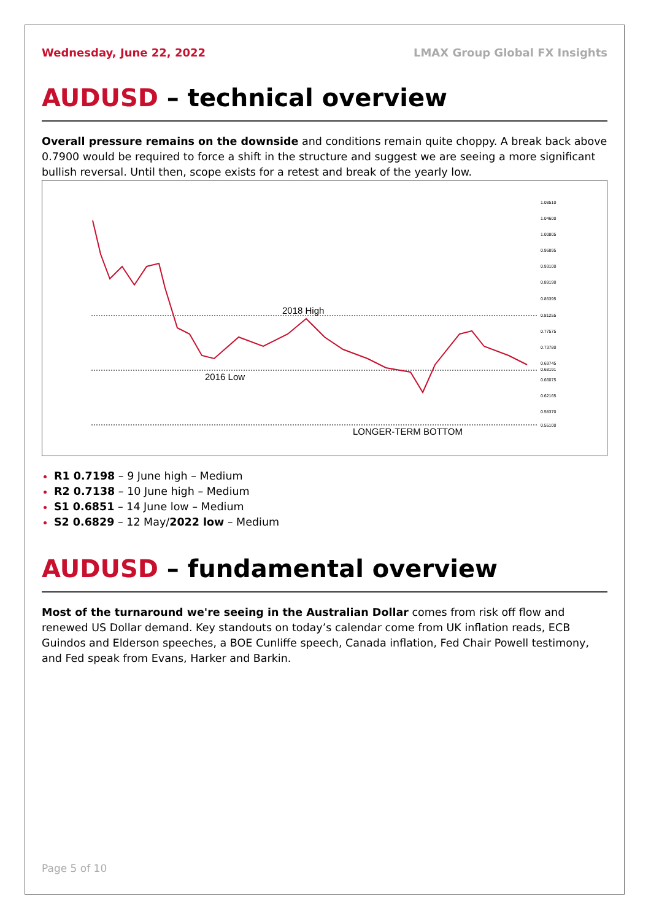Wednesday, June 22, 2022 LMAX Group Global FX Insights
AUDUSD – technical overview
Overall pressure remains on the downside and conditions remain quite choppy. A break back above 0.7900 would be required to force a shift in the structure and suggest we are seeing a more significant bullish reversal. Until then, scope exists for a retest and break of the yearly low.
2018 High
2016 Low
LONGER-TERM BOTTOM
1.08510
1.04600
1.00805
0.96895
0.93100
0.89190
0.85395
0.81255
0.77575
0.73780
0.69745
0.68191
0.66075
0.62165
0.58370
0.55100
R1 0.7198 – 9 June high – Medium
R2 0.7138 – 10 June high – Medium
S1 0.6851 – 14 June low – Medium
S2 0.6829 – 12 May/2022 low – Medium
AUDUSD – fundamental overview
Most of the turnaround we're seeing in the Australian Dollar comes from risk off flow and renewed US Dollar demand. Key standouts on today’s calendar come from UK inflation reads, ECB Guindos and Elderson speeches, a BOE Cunliffe speech, Canada inflation, Fed Chair Powell testimony, and Fed speak from Evans, Harker and Barkin.
Page 5 of 10